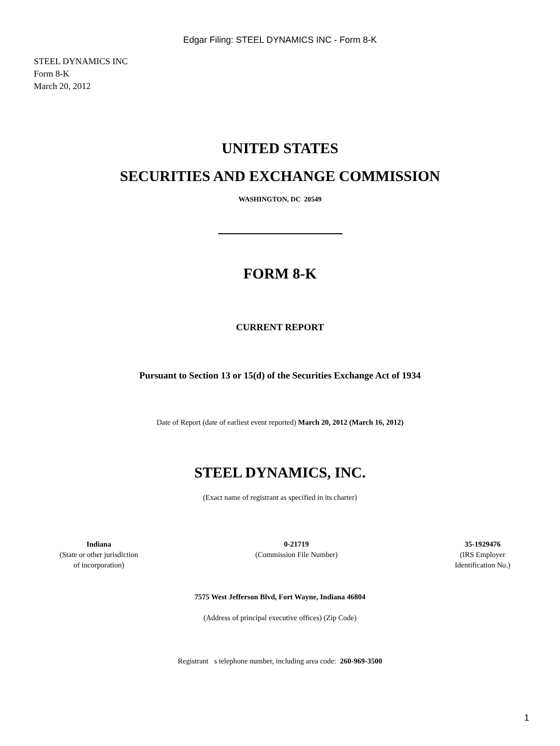Edgar Filing: STEEL DYNAMICS INC - Form 8-K
STEEL DYNAMICS INC
Form 8-K
March 20, 2012
UNITED STATES
SECURITIES AND EXCHANGE COMMISSION
WASHINGTON, DC 20549
FORM 8-K
CURRENT REPORT
Pursuant to Section 13 or 15(d) of the Securities Exchange Act of 1934
Date of Report (date of earliest event reported) March 20, 2012 (March 16, 2012)
STEEL DYNAMICS, INC.
(Exact name of registrant as specified in its charter)
Indiana
(State or other jurisdiction
of incorporation)
0-21719
(Commission File Number)
35-1929476
(IRS Employer
Identification No.)
7575 West Jefferson Blvd, Fort Wayne, Indiana 46804
(Address of principal executive offices) (Zip Code)
Registrant s telephone number, including area code: 260-969-3500
1